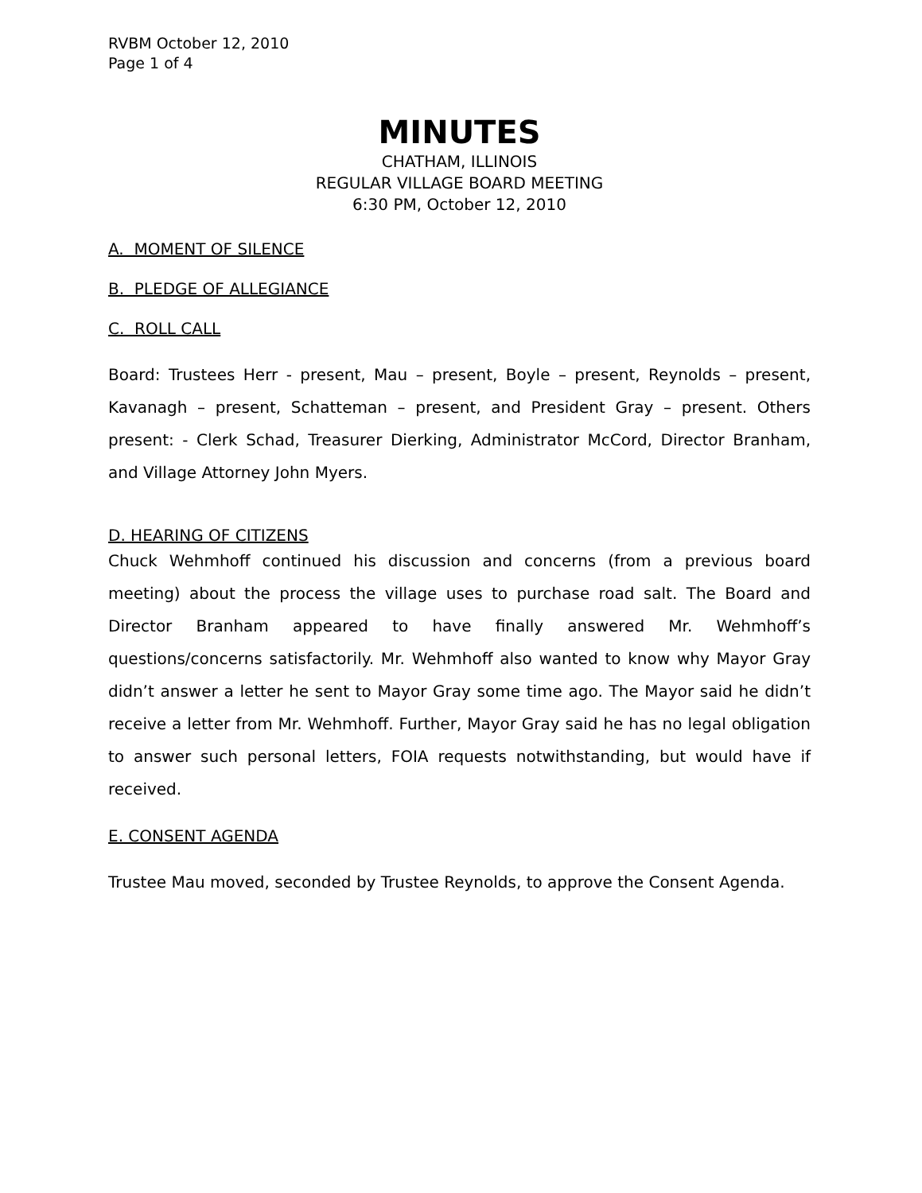RVBM October 12, 2010
Page 1 of 4
MINUTES
CHATHAM, ILLINOIS
REGULAR VILLAGE BOARD MEETING
6:30 PM, October 12, 2010
A. MOMENT OF SILENCE
B. PLEDGE OF ALLEGIANCE
C. ROLL CALL
Board: Trustees Herr - present, Mau – present, Boyle – present, Reynolds – present, Kavanagh – present, Schatteman – present, and President Gray – present. Others present: - Clerk Schad, Treasurer Dierking, Administrator McCord, Director Branham, and Village Attorney John Myers.
D. HEARING OF CITIZENS
Chuck Wehmhoff continued his discussion and concerns (from a previous board meeting) about the process the village uses to purchase road salt. The Board and Director Branham appeared to have finally answered Mr. Wehmhoff’s questions/concerns satisfactorily. Mr. Wehmhoff also wanted to know why Mayor Gray didn’t answer a letter he sent to Mayor Gray some time ago. The Mayor said he didn’t receive a letter from Mr. Wehmhoff. Further, Mayor Gray said he has no legal obligation to answer such personal letters, FOIA requests notwithstanding, but would have if received.
E. CONSENT AGENDA
Trustee Mau moved, seconded by Trustee Reynolds, to approve the Consent Agenda.